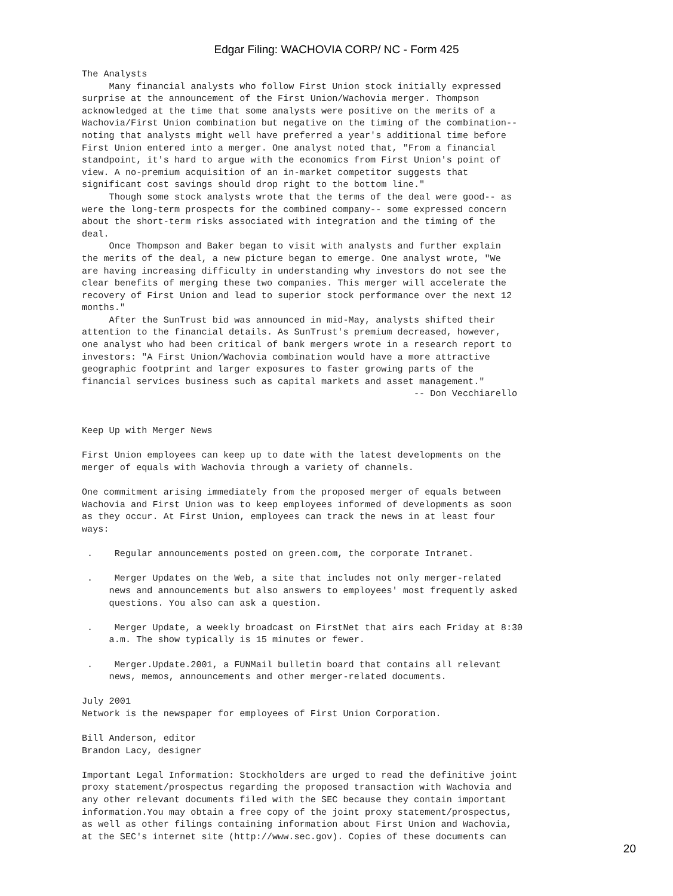Edgar Filing: WACHOVIA CORP/ NC - Form 425
The Analysts
     Many financial analysts who follow First Union stock initially expressed
surprise at the announcement of the First Union/Wachovia merger. Thompson
acknowledged at the time that some analysts were positive on the merits of a
Wachovia/First Union combination but negative on the timing of the combination--
noting that analysts might well have preferred a year's additional time before
First Union entered into a merger. One analyst noted that, "From a financial
standpoint, it's hard to argue with the economics from First Union's point of
view. A no-premium acquisition of an in-market competitor suggests that
significant cost savings should drop right to the bottom line."
     Though some stock analysts wrote that the terms of the deal were good-- as
were the long-term prospects for the combined company-- some expressed concern
about the short-term risks associated with integration and the timing of the
deal.
     Once Thompson and Baker began to visit with analysts and further explain
the merits of the deal, a new picture began to emerge. One analyst wrote, "We
are having increasing difficulty in understanding why investors do not see the
clear benefits of merging these two companies. This merger will accelerate the
recovery of First Union and lead to superior stock performance over the next 12
months."
     After the SunTrust bid was announced in mid-May, analysts shifted their
attention to the financial details. As SunTrust's premium decreased, however,
one analyst who had been critical of bank mergers wrote in a research report to
investors: "A First Union/Wachovia combination would have a more attractive
geographic footprint and larger exposures to faster growing parts of the
financial services business such as capital markets and asset management."
                                                             -- Don Vecchiarello


Keep Up with Merger News

First Union employees can keep up to date with the latest developments on the
merger of equals with Wachovia through a variety of channels.

One commitment arising immediately from the proposed merger of equals between
Wachovia and First Union was to keep employees informed of developments as soon
as they occur. At First Union, employees can track the news in at least four
ways:

 .    Regular announcements posted on green.com, the corporate Intranet.

 .    Merger Updates on the Web, a site that includes not only merger-related
     news and announcements but also answers to employees' most frequently asked
     questions. You also can ask a question.

 .    Merger Update, a weekly broadcast on FirstNet that airs each Friday at 8:30
     a.m. The show typically is 15 minutes or fewer.

 .    Merger.Update.2001, a FUNMail bulletin board that contains all relevant
     news, memos, announcements and other merger-related documents.

July 2001
Network is the newspaper for employees of First Union Corporation.

Bill Anderson, editor
Brandon Lacy, designer

Important Legal Information: Stockholders are urged to read the definitive joint
proxy statement/prospectus regarding the proposed transaction with Wachovia and
any other relevant documents filed with the SEC because they contain important
information.You may obtain a free copy of the joint proxy statement/prospectus,
as well as other filings containing information about First Union and Wachovia,
at the SEC's internet site (http://www.sec.gov). Copies of these documents can
20